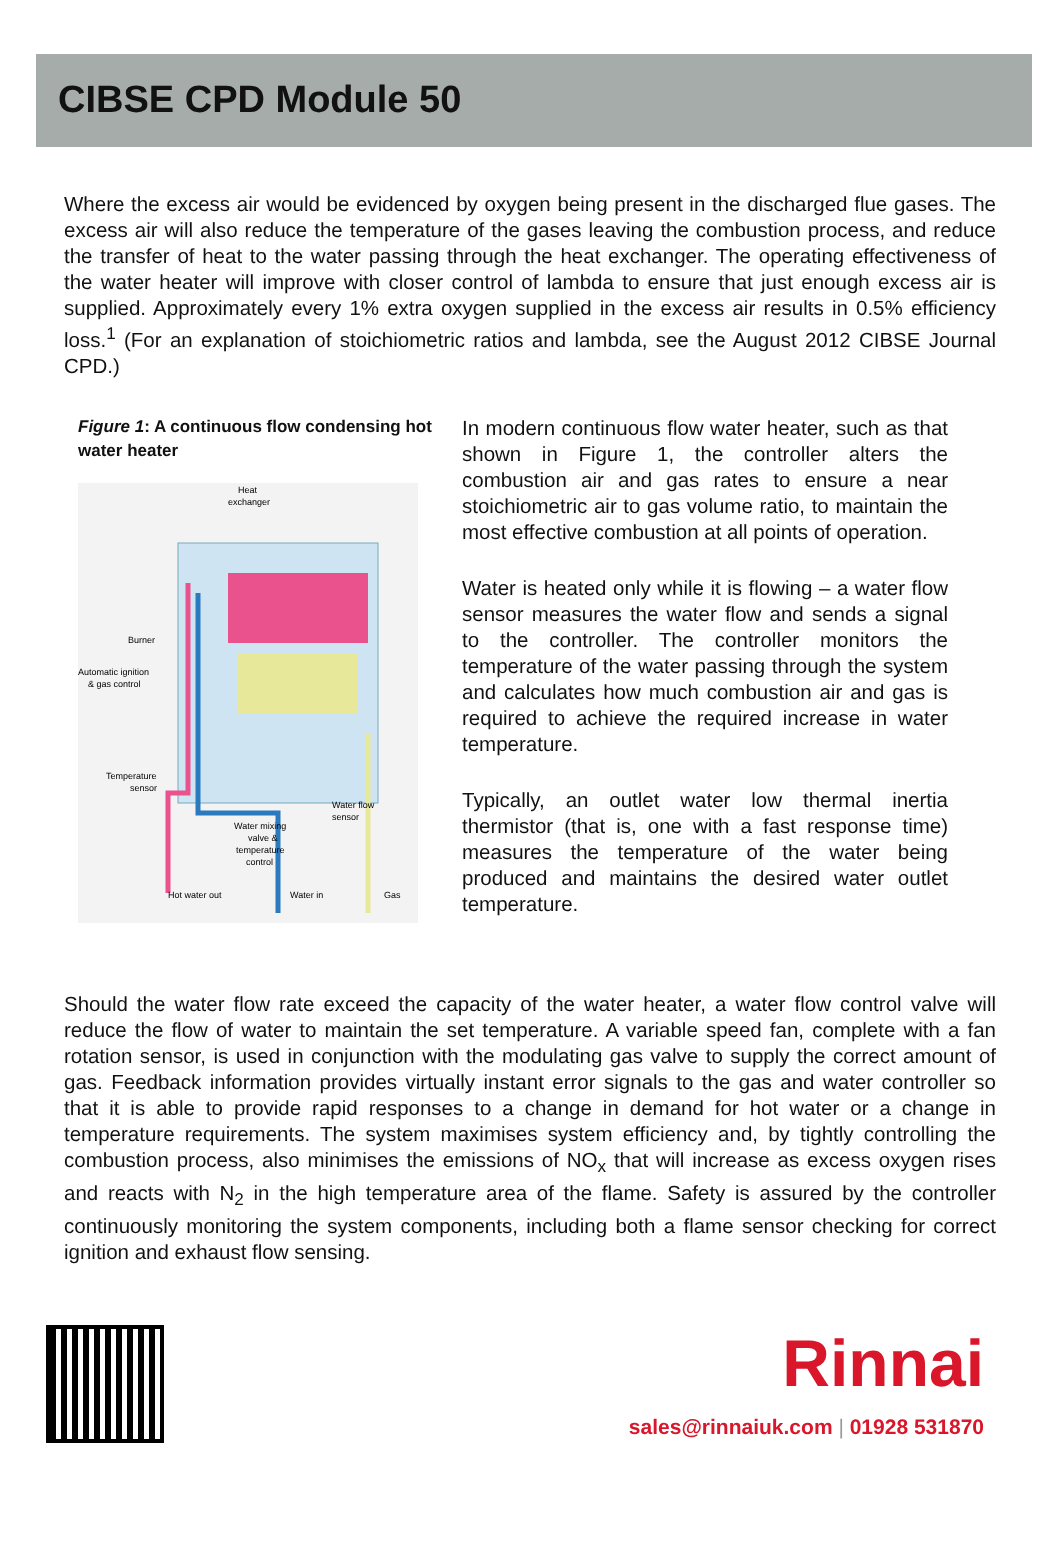CIBSE CPD Module 50
Where the excess air would be evidenced by oxygen being present in the discharged flue gases. The excess air will also reduce the temperature of the gases leaving the combustion process, and reduce the transfer of heat to the water passing through the heat exchanger. The operating effectiveness of the water heater will improve with closer control of lambda to ensure that just enough excess air is supplied. Approximately every 1% extra oxygen supplied in the excess air results in 0.5% efficiency loss.<sup>1</sup> (For an explanation of stoichiometric ratios and lambda, see the August 2012 CIBSE Journal CPD.)
Figure 1: A continuous flow condensing hot water heater
Heat
exchanger
Burner
Automatic ignition
& gas control
Temperature
sensor
Water flow
sensor
Water mixing
valve &
temperature
control
Hot water out
Water in
Gas
In modern continuous flow water heater, such as that shown in Figure 1, the controller alters the combustion air and gas rates to ensure a near stoichiometric air to gas volume ratio, to maintain the most effective combustion at all points of operation.
Water is heated only while it is flowing – a water flow sensor measures the water flow and sends a signal to the controller. The controller monitors the temperature of the water passing through the system and calculates how much combustion air and gas is required to achieve the required increase in water temperature.
Typically, an outlet water low thermal inertia thermistor (that is, one with a fast response time) measures the temperature of the water being produced and maintains the desired water outlet temperature.
Should the water flow rate exceed the capacity of the water heater, a water flow control valve will reduce the flow of water to maintain the set temperature. A variable speed fan, complete with a fan rotation sensor, is used in conjunction with the modulating gas valve to supply the correct amount of gas. Feedback information provides virtually instant error signals to the gas and water controller so that it is able to provide rapid responses to a change in demand for hot water or a change in temperature requirements. The system maximises system efficiency and, by tightly controlling the combustion process, also minimises the emissions of NO<sub>x</sub> that will increase as excess oxygen rises and reacts with N<sub>2</sub> in the high temperature area of the flame. Safety is assured by the controller continuously monitoring the system components, including both a flame sensor checking for correct ignition and exhaust flow sensing.
Rinnai
sales@rinnaiuk.com | 01928 531870